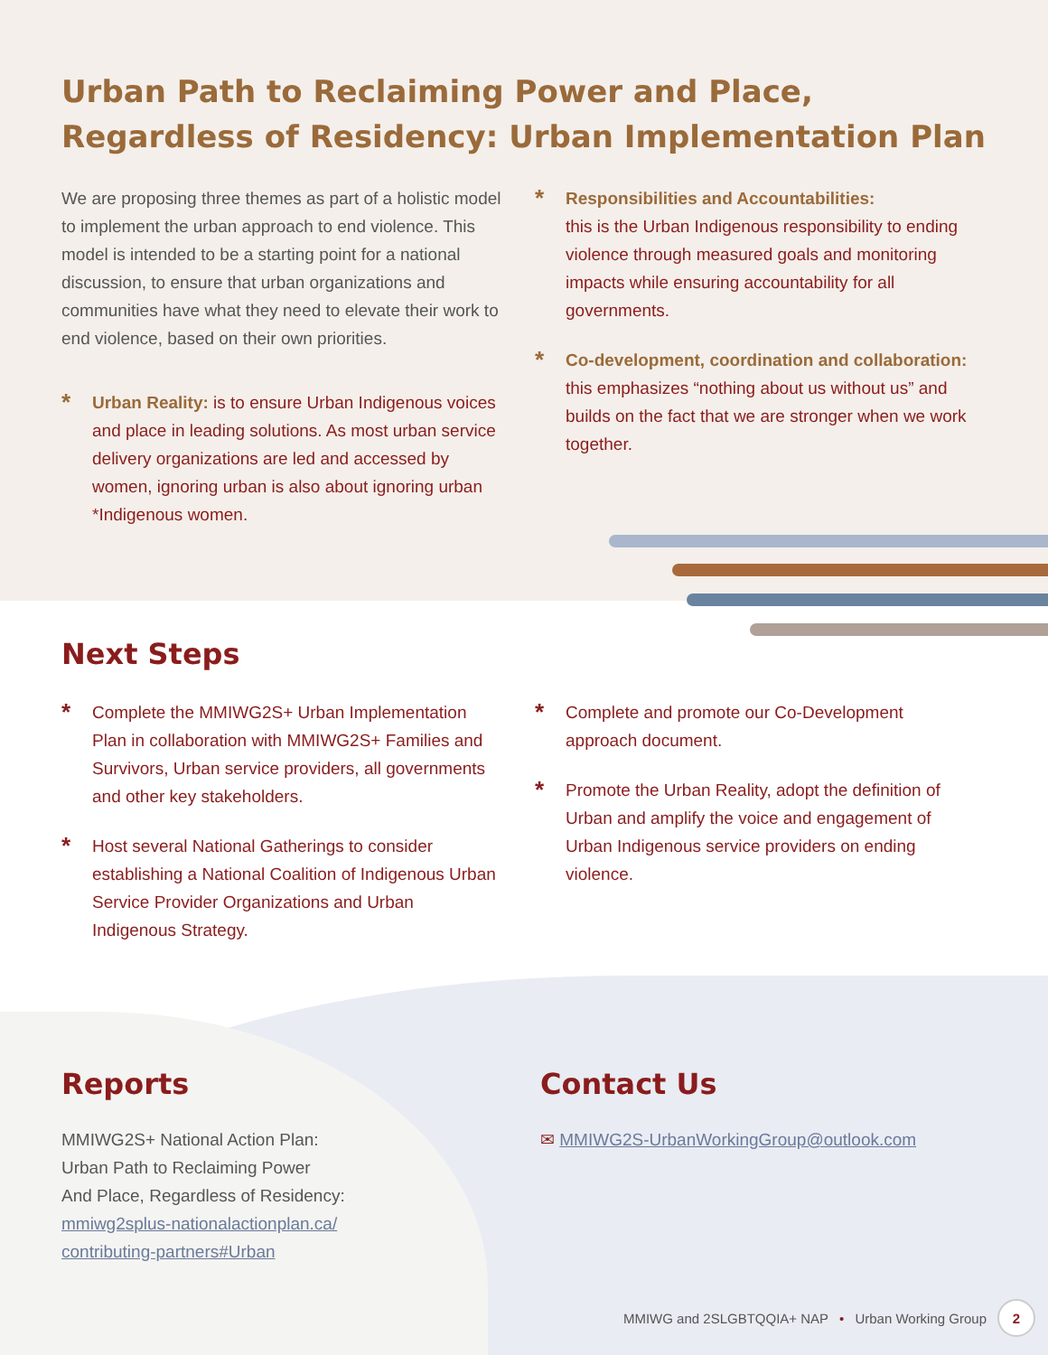Urban Path to Reclaiming Power and Place,
Regardless of Residency: Urban Implementation Plan
We are proposing three themes as part of a holistic model to implement the urban approach to end violence. This model is intended to be a starting point for a national discussion, to ensure that urban organizations and communities have what they need to elevate their work to end violence, based on their own priorities.
*
Urban Reality: is to ensure Urban Indigenous voices and place in leading solutions. As most urban service delivery organizations are led and accessed by women, ignoring urban is also about ignoring urban *Indigenous women.
*
Responsibilities and Accountabilities:
this is the Urban Indigenous responsibility to ending violence through measured goals and monitoring impacts while ensuring accountability for all governments.
*
Co-development, coordination and collaboration: this emphasizes “nothing about us without us” and builds on the fact that we are stronger when we work together.
Next Steps
*
Complete the MMIWG2S+ Urban Implementation Plan in collaboration with MMIWG2S+ Families and Survivors, Urban service providers, all governments and other key stakeholders.
*
Host several National Gatherings to consider establishing a National Coalition of Indigenous Urban Service Provider Organizations and Urban Indigenous Strategy.
*
Complete and promote our Co-Development approach document.
*
Promote the Urban Reality, adopt the definition of Urban and amplify the voice and engagement of Urban Indigenous service providers on ending violence.
Reports
MMIWG2S+ National Action Plan:
Urban Path to Reclaiming Power
And Place, Regardless of Residency:
mmiwg2splus-nationalactionplan.ca/
contributing-partners#Urban
Contact Us
✉ MMIWG2S-UrbanWorkingGroup@outlook.com
MMIWG and 2SLGBTQQIA+ NAP • Urban Working Group 2